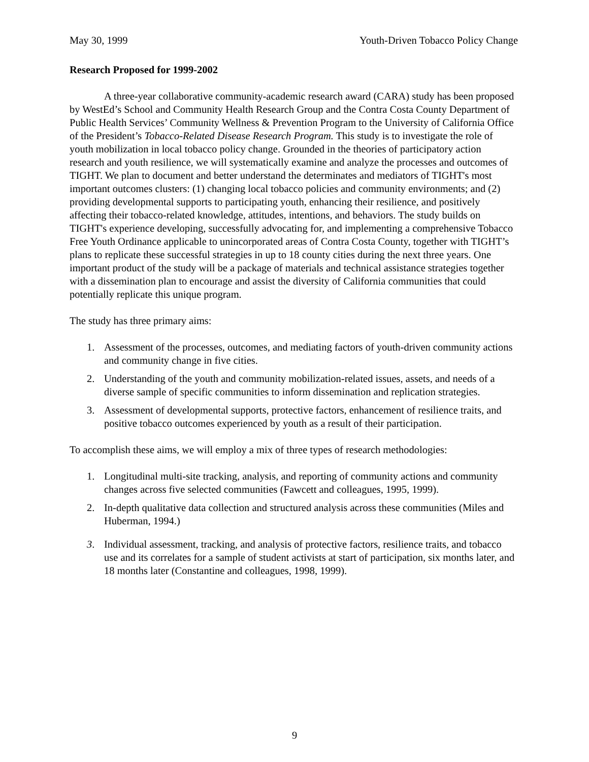May 30, 1999 Youth-Driven Tobacco Policy Change
Research Proposed for 1999-2002
A three-year collaborative community-academic research award (CARA) study has been proposed by WestEd’s School and Community Health Research Group and the Contra Costa County Department of Public Health Services’ Community Wellness & Prevention Program to the University of California Office of the President’s Tobacco-Related Disease Research Program. This study is to investigate the role of youth mobilization in local tobacco policy change. Grounded in the theories of participatory action research and youth resilience, we will systematically examine and analyze the processes and outcomes of TIGHT. We plan to document and better understand the determinates and mediators of TIGHT's most important outcomes clusters: (1) changing local tobacco policies and community environments; and (2) providing developmental supports to participating youth, enhancing their resilience, and positively affecting their tobacco-related knowledge, attitudes, intentions, and behaviors. The study builds on TIGHT's experience developing, successfully advocating for, and implementing a comprehensive Tobacco Free Youth Ordinance applicable to unincorporated areas of Contra Costa County, together with TIGHT’s plans to replicate these successful strategies in up to 18 county cities during the next three years. One important product of the study will be a package of materials and technical assistance strategies together with a dissemination plan to encourage and assist the diversity of California communities that could potentially replicate this unique program.
The study has three primary aims:
1. Assessment of the processes, outcomes, and mediating factors of youth-driven community actions and community change in five cities.
2. Understanding of the youth and community mobilization-related issues, assets, and needs of a diverse sample of specific communities to inform dissemination and replication strategies.
3. Assessment of developmental supports, protective factors, enhancement of resilience traits, and positive tobacco outcomes experienced by youth as a result of their participation.
To accomplish these aims, we will employ a mix of three types of research methodologies:
1. Longitudinal multi-site tracking, analysis, and reporting of community actions and community changes across five selected communities (Fawcett and colleagues, 1995, 1999).
2. In-depth qualitative data collection and structured analysis across these communities (Miles and Huberman, 1994.)
3. Individual assessment, tracking, and analysis of protective factors, resilience traits, and tobacco use and its correlates for a sample of student activists at start of participation, six months later, and 18 months later (Constantine and colleagues, 1998, 1999).
9